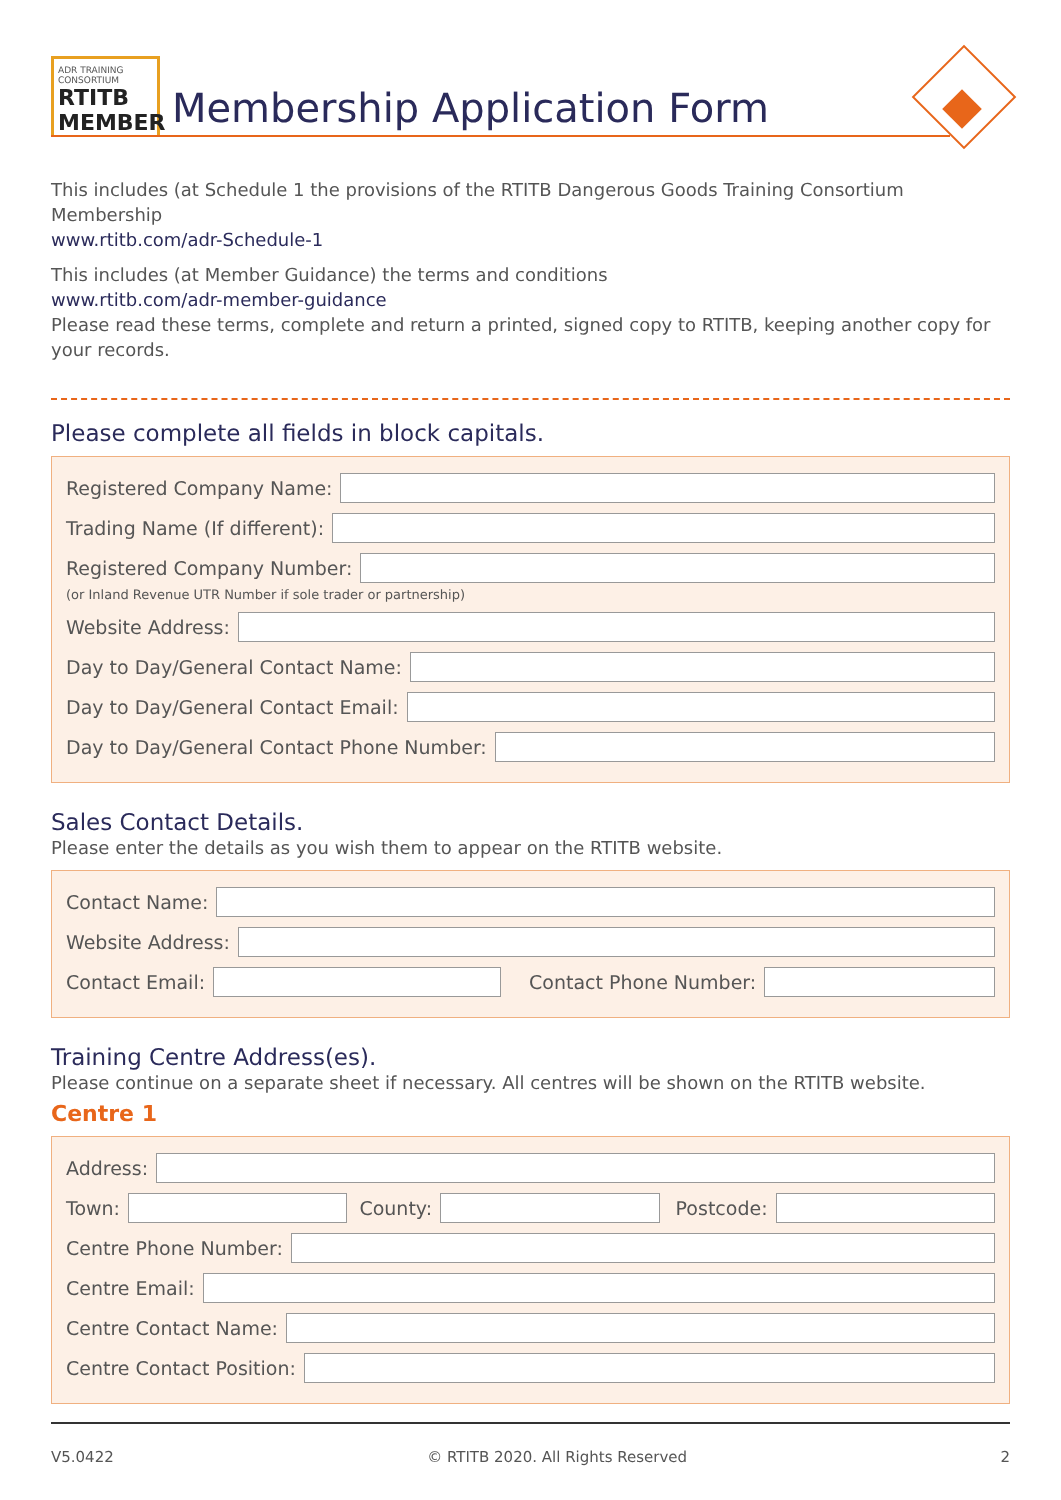ADR TRAINING CONSORTIUM
RTITB MEMBER
Membership Application Form
This includes (at Schedule 1 the provisions of the RTITB Dangerous Goods Training Consortium Membership
www.rtitb.com/adr-Schedule-1
This includes (at Member Guidance) the terms and conditions
www.rtitb.com/adr-member-guidance
Please read these terms, complete and return a printed, signed copy to RTITB, keeping another copy for your records.
Please complete all fields in block capitals.
Registered Company Name:
Trading Name (If different):
Registered Company Number:
(or Inland Revenue UTR Number if sole trader or partnership)
Website Address:
Day to Day/General Contact Name:
Day to Day/General Contact Email:
Day to Day/General Contact Phone Number:
Sales Contact Details.
Please enter the details as you wish them to appear on the RTITB website.
Contact Name:
Website Address:
Contact Email: Contact Phone Number:
Training Centre Address(es).
Please continue on a separate sheet if necessary. All centres will be shown on the RTITB website.
Centre 1
Address:
Town: County: Postcode:
Centre Phone Number:
Centre Email:
Centre Contact Name:
Centre Contact Position:
V5.0422 © RTITB 2020. All Rights Reserved 2